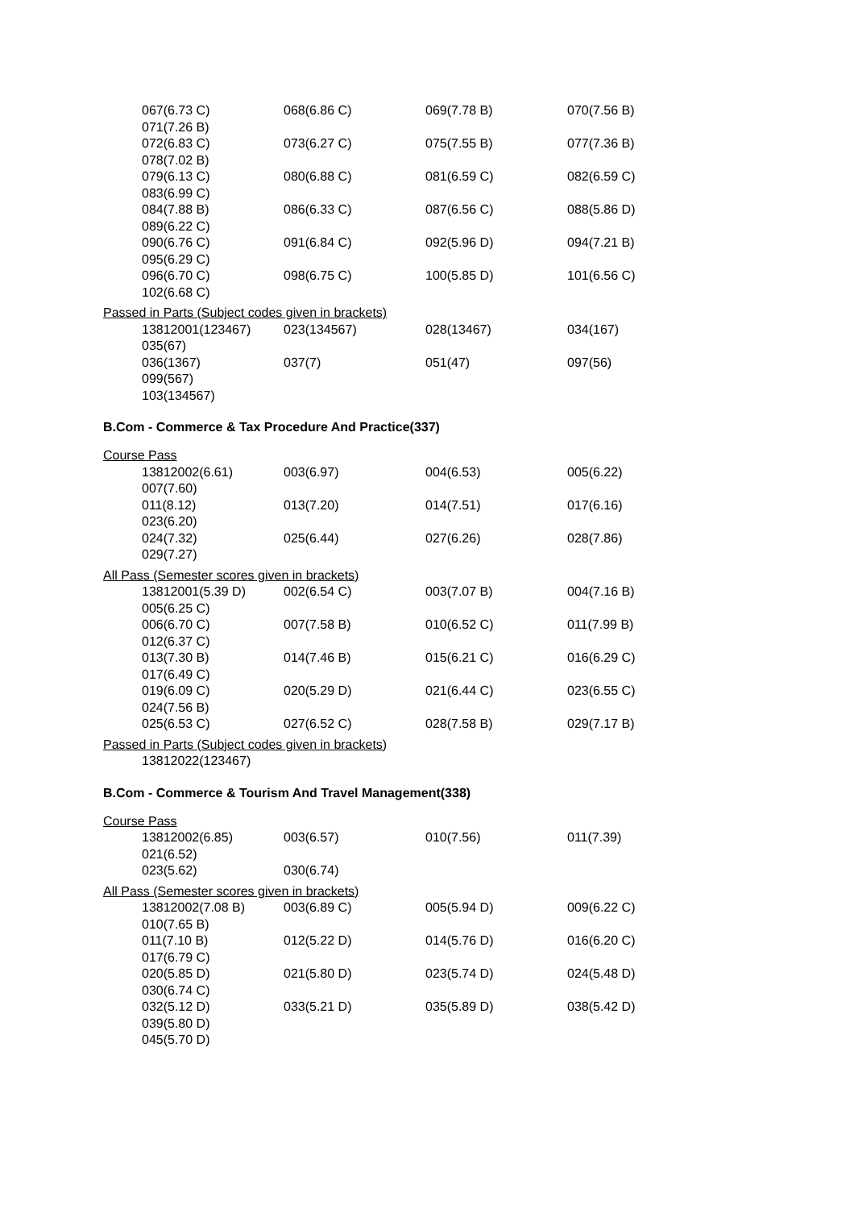067(6.73 C) 068(6.86 C) 069(7.78 B) 070(7.56 B)
071(7.26 B)
072(6.83 C) 073(6.27 C) 075(7.55 B) 077(7.36 B)
078(7.02 B)
079(6.13 C) 080(6.88 C) 081(6.59 C) 082(6.59 C)
083(6.99 C)
084(7.88 B) 086(6.33 C) 087(6.56 C) 088(5.86 D)
089(6.22 C)
090(6.76 C) 091(6.84 C) 092(5.96 D) 094(7.21 B)
095(6.29 C)
096(6.70 C) 098(6.75 C) 100(5.85 D) 101(6.56 C)
102(6.68 C)
Passed in Parts (Subject codes given in brackets)
13812001(123467) 023(134567) 028(13467) 034(167)
035(67)
036(1367) 037(7) 051(47) 097(56)
099(567)
103(134567)
B.Com - Commerce & Tax Procedure And Practice(337)
Course Pass
13812002(6.61) 003(6.97) 004(6.53) 005(6.22)
007(7.60)
011(8.12) 013(7.20) 014(7.51) 017(6.16)
023(6.20)
024(7.32) 025(6.44) 027(6.26) 028(7.86)
029(7.27)
All Pass (Semester scores given in brackets)
13812001(5.39 D) 002(6.54 C) 003(7.07 B) 004(7.16 B)
005(6.25 C)
006(6.70 C) 007(7.58 B) 010(6.52 C) 011(7.99 B)
012(6.37 C)
013(7.30 B) 014(7.46 B) 015(6.21 C) 016(6.29 C)
017(6.49 C)
019(6.09 C) 020(5.29 D) 021(6.44 C) 023(6.55 C)
024(7.56 B)
025(6.53 C) 027(6.52 C) 028(7.58 B) 029(7.17 B)
Passed in Parts (Subject codes given in brackets)
13812022(123467)
B.Com - Commerce & Tourism And Travel Management(338)
Course Pass
13812002(6.85) 003(6.57) 010(7.56) 011(7.39)
021(6.52)
023(5.62) 030(6.74)
All Pass (Semester scores given in brackets)
13812002(7.08 B) 003(6.89 C) 005(5.94 D) 009(6.22 C)
010(7.65 B)
011(7.10 B) 012(5.22 D) 014(5.76 D) 016(6.20 C)
017(6.79 C)
020(5.85 D) 021(5.80 D) 023(5.74 D) 024(5.48 D)
030(6.74 C)
032(5.12 D) 033(5.21 D) 035(5.89 D) 038(5.42 D)
039(5.80 D)
045(5.70 D)